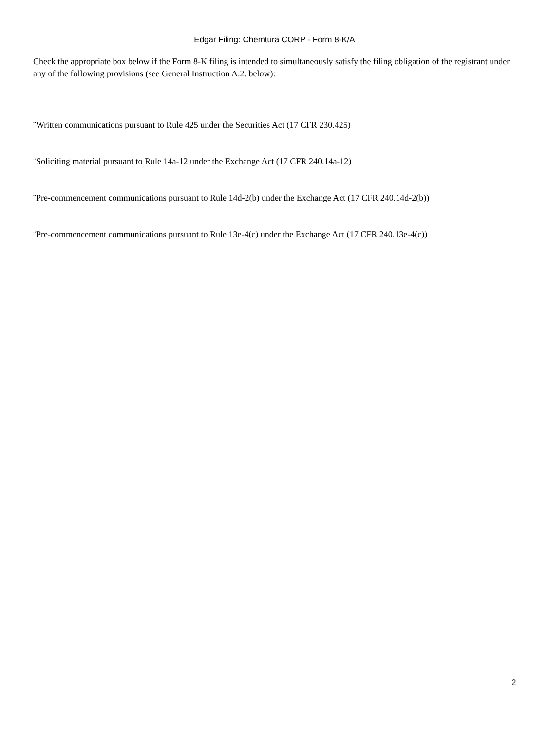Edgar Filing: Chemtura CORP - Form 8-K/A
Check the appropriate box below if the Form 8-K filing is intended to simultaneously satisfy the filing obligation of the registrant under any of the following provisions (see General Instruction A.2. below):
¨Written communications pursuant to Rule 425 under the Securities Act (17 CFR 230.425)
¨Soliciting material pursuant to Rule 14a-12 under the Exchange Act (17 CFR 240.14a-12)
¨Pre-commencement communications pursuant to Rule 14d-2(b) under the Exchange Act (17 CFR 240.14d-2(b))
¨Pre-commencement communications pursuant to Rule 13e-4(c) under the Exchange Act (17 CFR 240.13e-4(c))
2